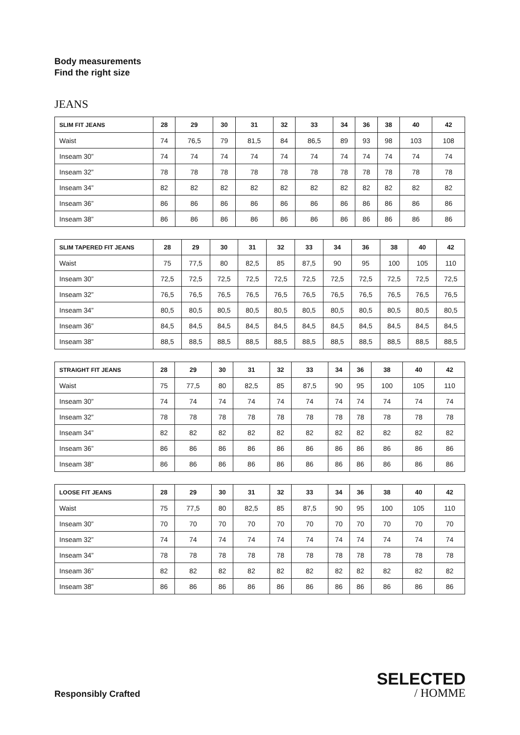Body measurements
Find the right size
JEANS
| SLIM FIT JEANS | 28 | 29 | 30 | 31 | 32 | 33 | 34 | 36 | 38 | 40 | 42 |
| --- | --- | --- | --- | --- | --- | --- | --- | --- | --- | --- | --- |
| Waist | 74 | 76,5 | 79 | 81,5 | 84 | 86,5 | 89 | 93 | 98 | 103 | 108 |
| Inseam 30” | 74 | 74 | 74 | 74 | 74 | 74 | 74 | 74 | 74 | 74 | 74 |
| Inseam 32” | 78 | 78 | 78 | 78 | 78 | 78 | 78 | 78 | 78 | 78 | 78 |
| Inseam 34” | 82 | 82 | 82 | 82 | 82 | 82 | 82 | 82 | 82 | 82 | 82 |
| Inseam 36” | 86 | 86 | 86 | 86 | 86 | 86 | 86 | 86 | 86 | 86 | 86 |
| Inseam 38” | 86 | 86 | 86 | 86 | 86 | 86 | 86 | 86 | 86 | 86 | 86 |
| SLIM TAPERED FIT JEANS | 28 | 29 | 30 | 31 | 32 | 33 | 34 | 36 | 38 | 40 | 42 |
| --- | --- | --- | --- | --- | --- | --- | --- | --- | --- | --- | --- |
| Waist | 75 | 77,5 | 80 | 82,5 | 85 | 87,5 | 90 | 95 | 100 | 105 | 110 |
| Inseam 30” | 72,5 | 72,5 | 72,5 | 72,5 | 72,5 | 72,5 | 72,5 | 72,5 | 72,5 | 72,5 | 72,5 |
| Inseam 32” | 76,5 | 76,5 | 76,5 | 76,5 | 76,5 | 76,5 | 76,5 | 76,5 | 76,5 | 76,5 | 76,5 |
| Inseam 34” | 80,5 | 80,5 | 80,5 | 80,5 | 80,5 | 80,5 | 80,5 | 80,5 | 80,5 | 80,5 | 80,5 |
| Inseam 36” | 84,5 | 84,5 | 84,5 | 84,5 | 84,5 | 84,5 | 84,5 | 84,5 | 84,5 | 84,5 | 84,5 |
| Inseam 38” | 88,5 | 88,5 | 88,5 | 88,5 | 88,5 | 88,5 | 88,5 | 88,5 | 88,5 | 88,5 | 88,5 |
| STRAIGHT FIT JEANS | 28 | 29 | 30 | 31 | 32 | 33 | 34 | 36 | 38 | 40 | 42 |
| --- | --- | --- | --- | --- | --- | --- | --- | --- | --- | --- | --- |
| Waist | 75 | 77,5 | 80 | 82,5 | 85 | 87,5 | 90 | 95 | 100 | 105 | 110 |
| Inseam 30” | 74 | 74 | 74 | 74 | 74 | 74 | 74 | 74 | 74 | 74 | 74 |
| Inseam 32” | 78 | 78 | 78 | 78 | 78 | 78 | 78 | 78 | 78 | 78 | 78 |
| Inseam 34” | 82 | 82 | 82 | 82 | 82 | 82 | 82 | 82 | 82 | 82 | 82 |
| Inseam 36” | 86 | 86 | 86 | 86 | 86 | 86 | 86 | 86 | 86 | 86 | 86 |
| Inseam 38” | 86 | 86 | 86 | 86 | 86 | 86 | 86 | 86 | 86 | 86 | 86 |
| LOOSE FIT JEANS | 28 | 29 | 30 | 31 | 32 | 33 | 34 | 36 | 38 | 40 | 42 |
| --- | --- | --- | --- | --- | --- | --- | --- | --- | --- | --- | --- |
| Waist | 75 | 77,5 | 80 | 82,5 | 85 | 87,5 | 90 | 95 | 100 | 105 | 110 |
| Inseam 30” | 70 | 70 | 70 | 70 | 70 | 70 | 70 | 70 | 70 | 70 | 70 |
| Inseam 32” | 74 | 74 | 74 | 74 | 74 | 74 | 74 | 74 | 74 | 74 | 74 |
| Inseam 34” | 78 | 78 | 78 | 78 | 78 | 78 | 78 | 78 | 78 | 78 | 78 |
| Inseam 36” | 82 | 82 | 82 | 82 | 82 | 82 | 82 | 82 | 82 | 82 | 82 |
| Inseam 38” | 86 | 86 | 86 | 86 | 86 | 86 | 86 | 86 | 86 | 86 | 86 |
Responsibly Crafted
SELECTED
/ HOMME